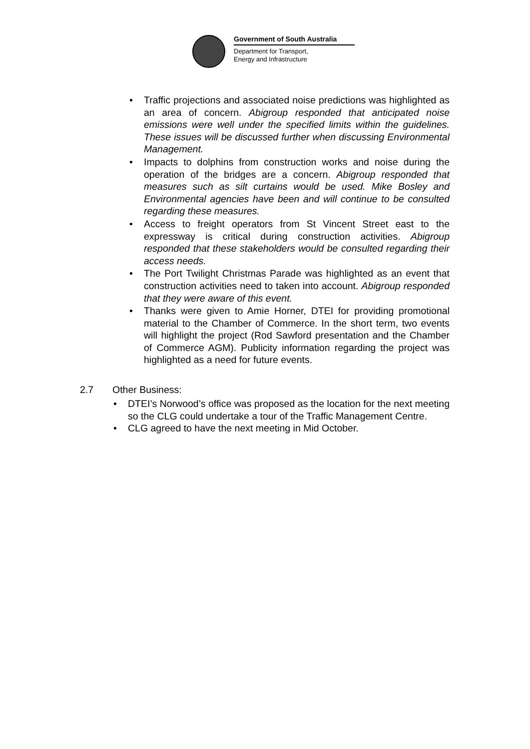Government of South Australia
Department for Transport,
Energy and Infrastructure
• Traffic projections and associated noise predictions was highlighted as an area of concern. Abigroup responded that anticipated noise emissions were well under the specified limits within the guidelines. These issues will be discussed further when discussing Environmental Management.
• Impacts to dolphins from construction works and noise during the operation of the bridges are a concern. Abigroup responded that measures such as silt curtains would be used. Mike Bosley and Environmental agencies have been and will continue to be consulted regarding these measures.
• Access to freight operators from St Vincent Street east to the expressway is critical during construction activities. Abigroup responded that these stakeholders would be consulted regarding their access needs.
• The Port Twilight Christmas Parade was highlighted as an event that construction activities need to taken into account. Abigroup responded that they were aware of this event.
• Thanks were given to Amie Horner, DTEI for providing promotional material to the Chamber of Commerce. In the short term, two events will highlight the project (Rod Sawford presentation and the Chamber of Commerce AGM). Publicity information regarding the project was highlighted as a need for future events.
2.7 Other Business:
• DTEI’s Norwood’s office was proposed as the location for the next meeting so the CLG could undertake a tour of the Traffic Management Centre.
• CLG agreed to have the next meeting in Mid October.